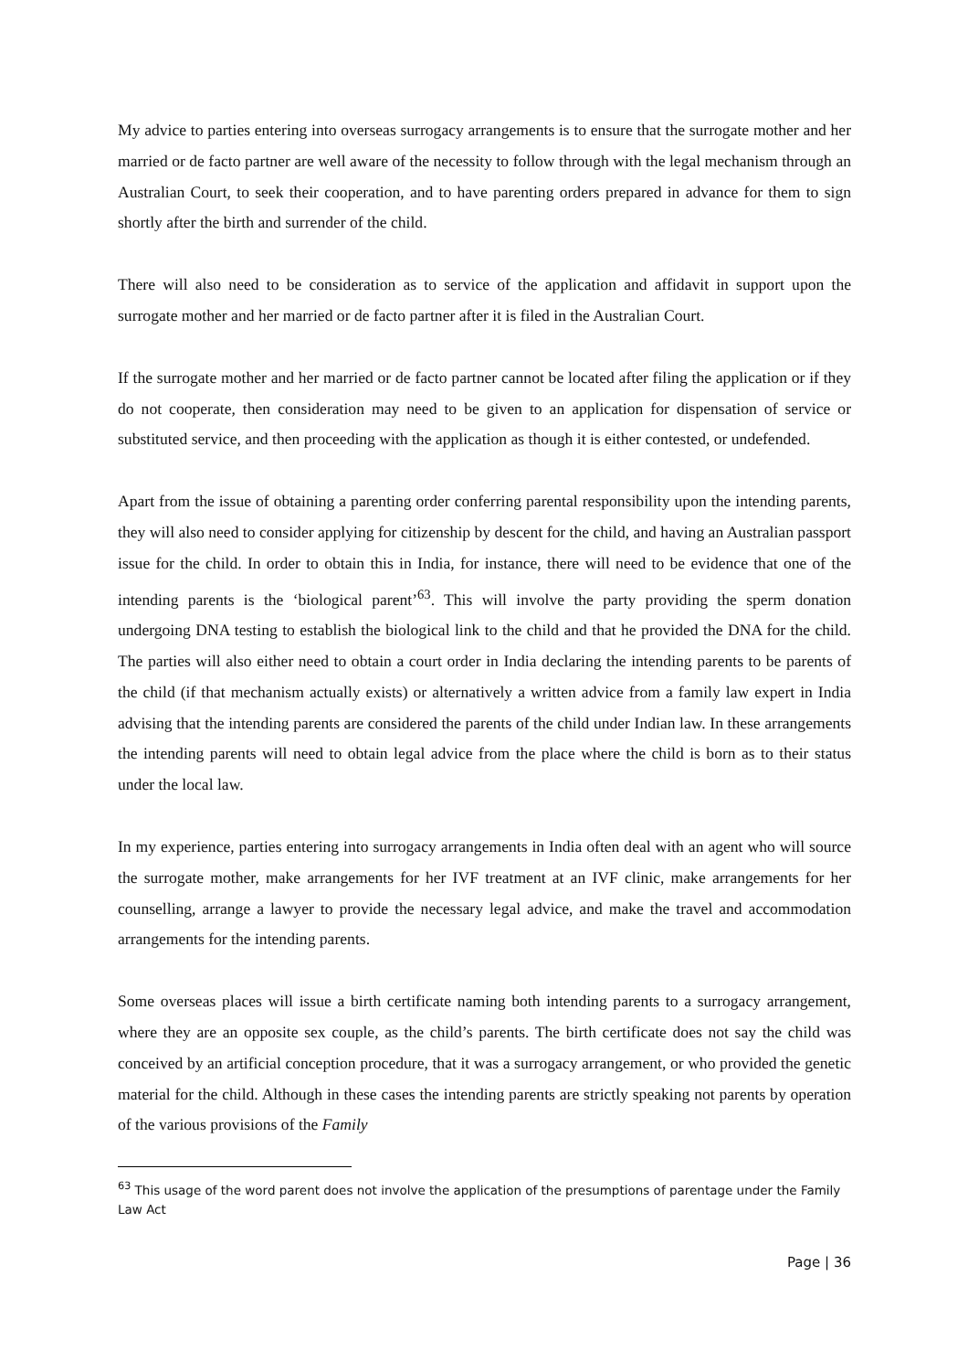My advice to parties entering into overseas surrogacy arrangements is to ensure that the surrogate mother and her married or de facto partner are well aware of the necessity to follow through with the legal mechanism through an Australian Court, to seek their cooperation, and to have parenting orders prepared in advance for them to sign shortly after the birth and surrender of the child.
There will also need to be consideration as to service of the application and affidavit in support upon the surrogate mother and her married or de facto partner after it is filed in the Australian Court.
If the surrogate mother and her married or de facto partner cannot be located after filing the application or if they do not cooperate, then consideration may need to be given to an application for dispensation of service or substituted service, and then proceeding with the application as though it is either contested, or undefended.
Apart from the issue of obtaining a parenting order conferring parental responsibility upon the intending parents, they will also need to consider applying for citizenship by descent for the child, and having an Australian passport issue for the child. In order to obtain this in India, for instance, there will need to be evidence that one of the intending parents is the ‘biological parent’<sup>63</sup>. This will involve the party providing the sperm donation undergoing DNA testing to establish the biological link to the child and that he provided the DNA for the child. The parties will also either need to obtain a court order in India declaring the intending parents to be parents of the child (if that mechanism actually exists) or alternatively a written advice from a family law expert in India advising that the intending parents are considered the parents of the child under Indian law. In these arrangements the intending parents will need to obtain legal advice from the place where the child is born as to their status under the local law.
In my experience, parties entering into surrogacy arrangements in India often deal with an agent who will source the surrogate mother, make arrangements for her IVF treatment at an IVF clinic, make arrangements for her counselling, arrange a lawyer to provide the necessary legal advice, and make the travel and accommodation arrangements for the intending parents.
Some overseas places will issue a birth certificate naming both intending parents to a surrogacy arrangement, where they are an opposite sex couple, as the child’s parents. The birth certificate does not say the child was conceived by an artificial conception procedure, that it was a surrogacy arrangement, or who provided the genetic material for the child. Although in these cases the intending parents are strictly speaking not parents by operation of the various provisions of the Family
<sup>63</sup> This usage of the word parent does not involve the application of the presumptions of parentage under the Family Law Act
Page | 36